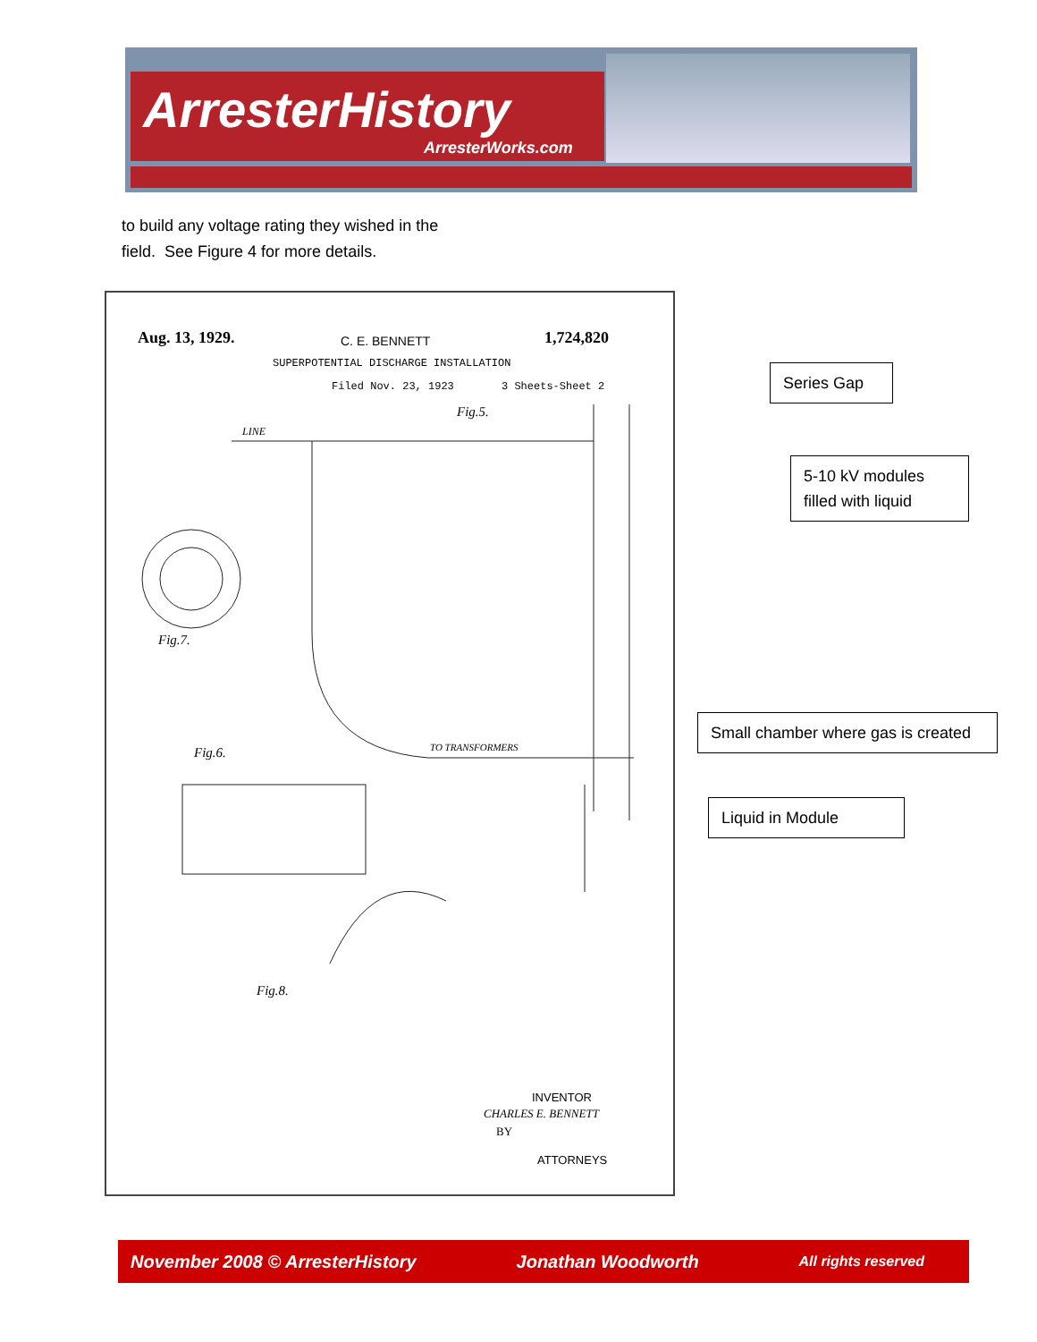ArresterHistory
ArresterWorks.com
to build any voltage rating they wished in the
field. See Figure 4 for more details.
Aug. 13, 1929. C. E. BENNETT 1,724,820
SUPERPOTENTIAL DISCHARGE INSTALLATION
Filed Nov. 23, 1923 3 Sheets-Sheet 2
Fig.5.
LINE
Fig.7.
Fig.6. TO TRANSFORMERS
Fig.8.
INVENTOR
CHARLES E. BENNETT
BY
ATTORNEYS
Series Gap
5-10 kV modules
filled with liquid
Small chamber where gas is created
Liquid in Module
November 2008 © ArresterHistory Jonathan Woodworth All rights reserved